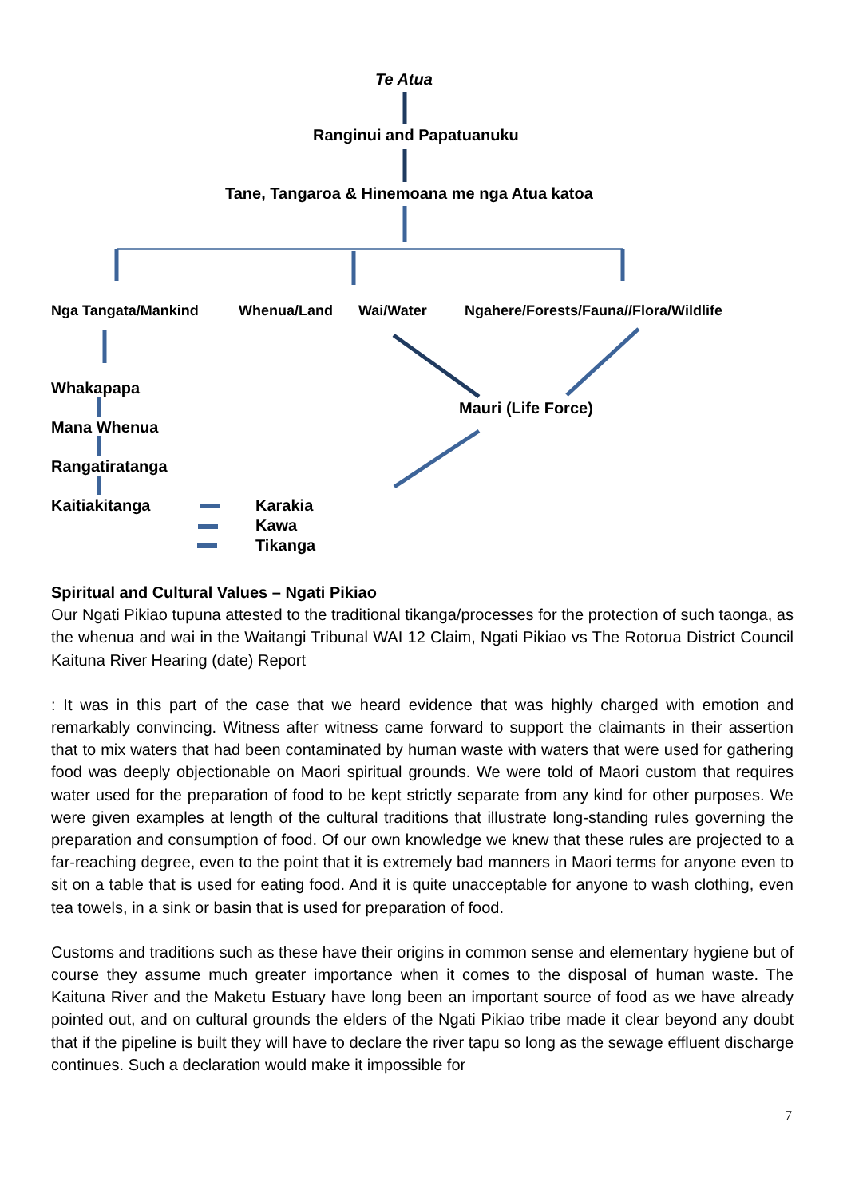Te Atua
Ranginui and Papatuanuku
Tane, Tangaroa & Hinemoana me nga Atua katoa
Nga Tangata/Mankind Whenua/Land Wai/Water Ngahere/Forests/Fauna//Flora/Wildlife
Whakapapa
Mauri (Life Force)
Mana Whenua
Rangatiratanga
Kaitiakitanga Karakia
Kawa
Tikanga
Spiritual and Cultural Values – Ngati Pikiao
Our Ngati Pikiao tupuna attested to the traditional tikanga/processes for the protection of such taonga, as the whenua and wai in the Waitangi Tribunal WAI 12 Claim, Ngati Pikiao vs The Rotorua District Council Kaituna River Hearing (date) Report
: It was in this part of the case that we heard evidence that was highly charged with emotion and remarkably convincing. Witness after witness came forward to support the claimants in their assertion that to mix waters that had been contaminated by human waste with waters that were used for gathering food was deeply objectionable on Maori spiritual grounds. We were told of Maori custom that requires water used for the preparation of food to be kept strictly separate from any kind for other purposes. We were given examples at length of the cultural traditions that illustrate long-standing rules governing the preparation and consumption of food. Of our own knowledge we knew that these rules are projected to a far-reaching degree, even to the point that it is extremely bad manners in Maori terms for anyone even to sit on a table that is used for eating food. And it is quite unacceptable for anyone to wash clothing, even tea towels, in a sink or basin that is used for preparation of food.
Customs and traditions such as these have their origins in common sense and elementary hygiene but of course they assume much greater importance when it comes to the disposal of human waste. The Kaituna River and the Maketu Estuary have long been an important source of food as we have already pointed out, and on cultural grounds the elders of the Ngati Pikiao tribe made it clear beyond any doubt that if the pipeline is built they will have to declare the river tapu so long as the sewage effluent discharge continues. Such a declaration would make it impossible for
7